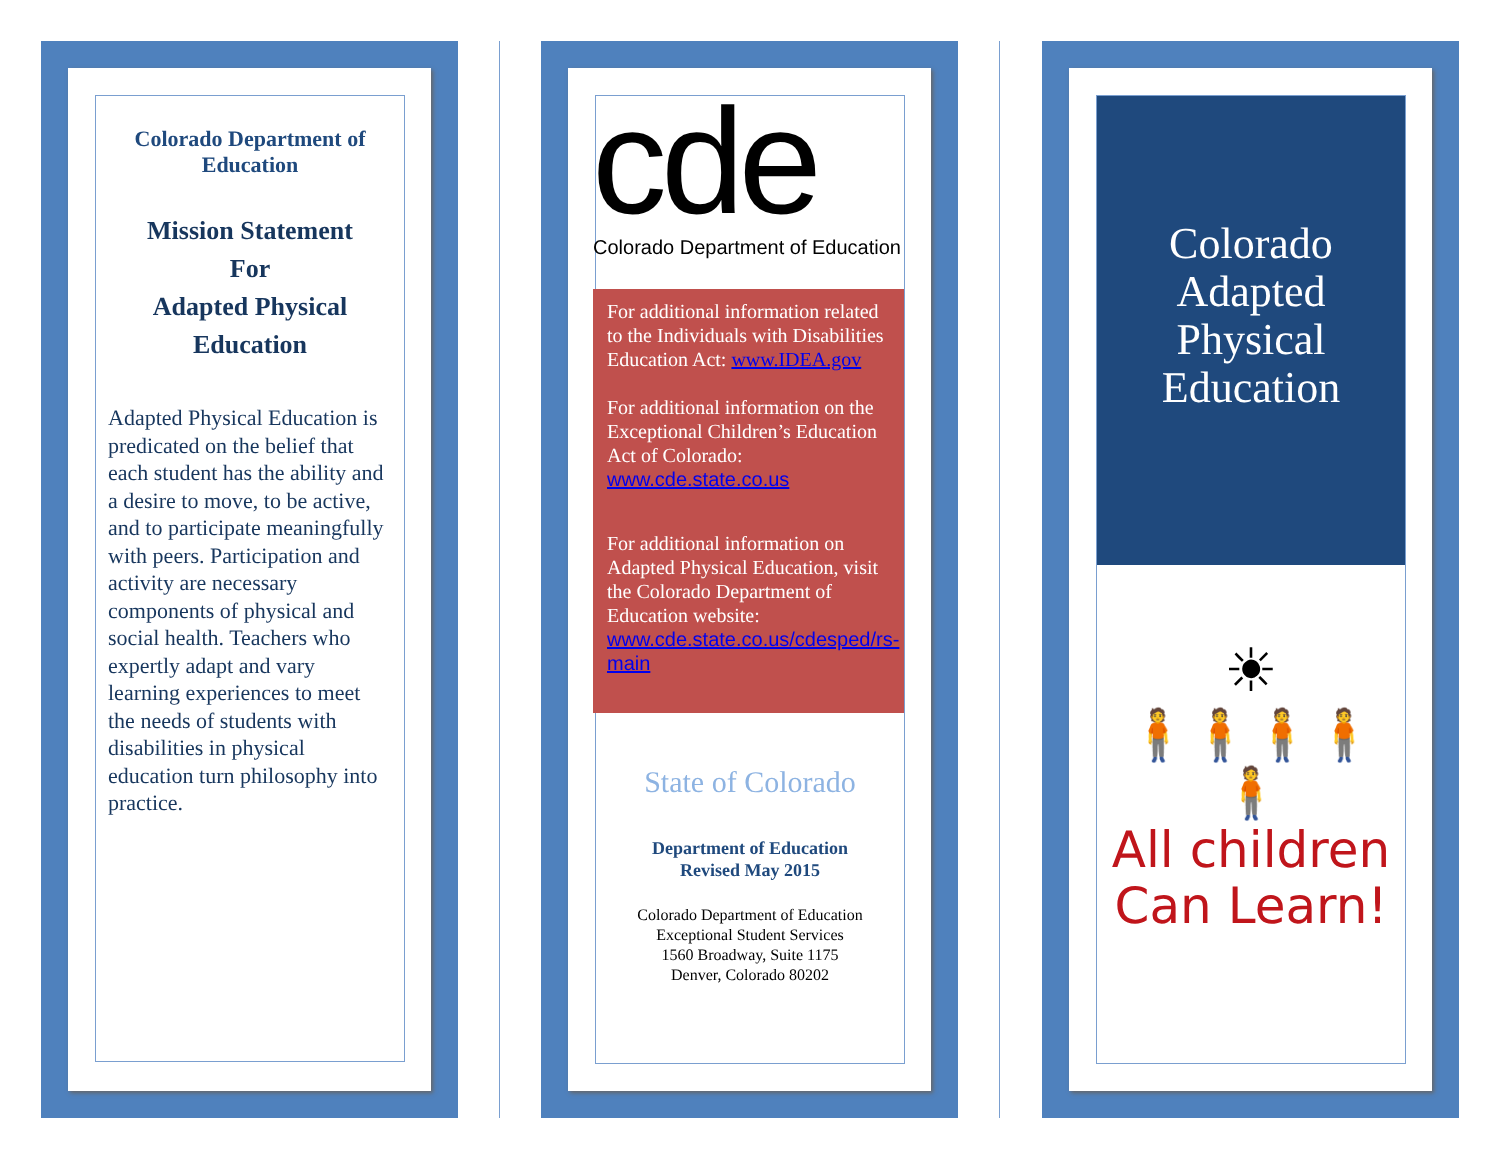Colorado Department of Education
Mission Statement
For
Adapted Physical Education
Adapted Physical Education is predicated on the belief that each student has the ability and a desire to move, to be active, and to participate meaningfully with peers. Participation and activity are necessary components of physical and social health. Teachers who expertly adapt and vary learning experiences to meet the needs of students with disabilities in physical education turn philosophy into practice.
cde
Colorado Department of Education
For additional information related to the Individuals with Disabilities Education Act: www.IDEA.gov
For additional information on the Exceptional Children’s Education Act of Colorado: www.cde.state.co.us
For additional information on Adapted Physical Education, visit the Colorado Department of Education website: www.cde.state.co.us/cdesped/rs-main
State of Colorado
Department of Education
Revised May 2015
Colorado Department of Education
Exceptional Student Services
1560 Broadway, Suite 1175
Denver, Colorado 80202
Colorado
Adapted
Physical
Education
☀
🧍🧍🧍🧍🧍
All children
Can Learn!